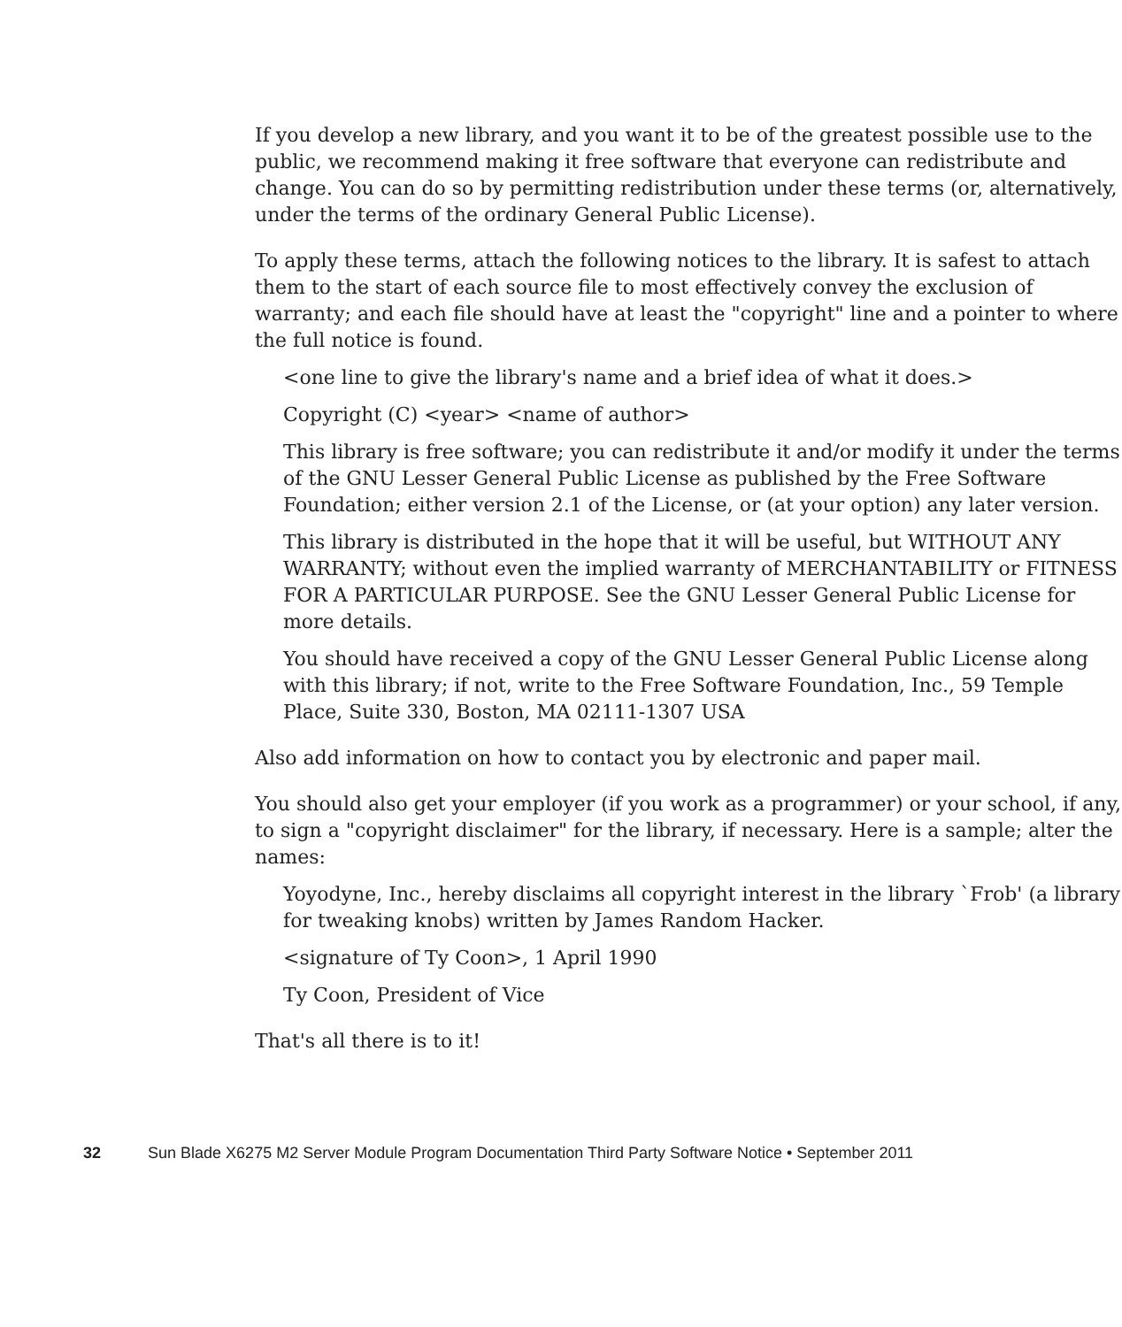If you develop a new library, and you want it to be of the greatest possible use to the public, we recommend making it free software that everyone can redistribute and change. You can do so by permitting redistribution under these terms (or, alternatively, under the terms of the ordinary General Public License).
To apply these terms, attach the following notices to the library. It is safest to attach them to the start of each source file to most effectively convey the exclusion of warranty; and each file should have at least the "copyright" line and a pointer to where the full notice is found.
<one line to give the library's name and a brief idea of what it does.>
Copyright (C) <year> <name of author>
This library is free software; you can redistribute it and/or modify it under the terms of the GNU Lesser General Public License as published by the Free Software Foundation; either version 2.1 of the License, or (at your option) any later version.
This library is distributed in the hope that it will be useful, but WITHOUT ANY WARRANTY; without even the implied warranty of MERCHANTABILITY or FITNESS FOR A PARTICULAR PURPOSE. See the GNU Lesser General Public License for more details.
You should have received a copy of the GNU Lesser General Public License along with this library; if not, write to the Free Software Foundation, Inc., 59 Temple Place, Suite 330, Boston, MA 02111-1307 USA
Also add information on how to contact you by electronic and paper mail.
You should also get your employer (if you work as a programmer) or your school, if any, to sign a "copyright disclaimer" for the library, if necessary. Here is a sample; alter the names:
Yoyodyne, Inc., hereby disclaims all copyright interest in the library `Frob' (a library for tweaking knobs) written by James Random Hacker.
<signature of Ty Coon>, 1 April 1990
Ty Coon, President of Vice
That's all there is to it!
32 Sun Blade X6275 M2 Server Module Program Documentation Third Party Software Notice • September 2011